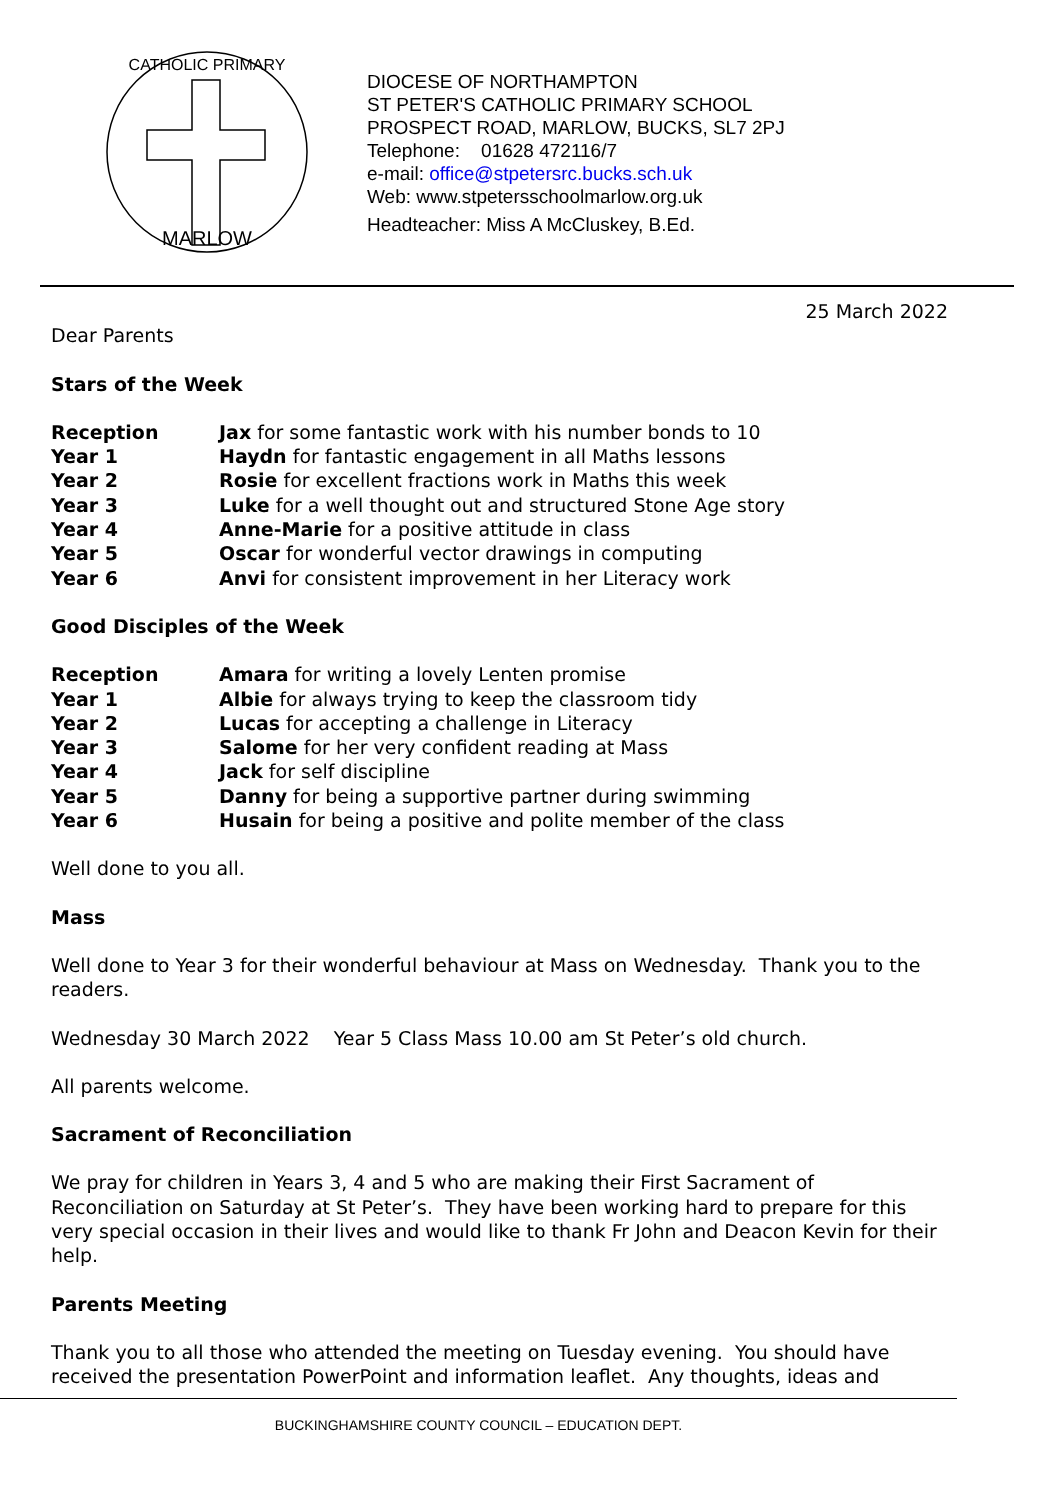MARLOW
CATHOLIC PRIMARY
DIOCESE OF NORTHAMPTON
ST PETER'S CATHOLIC PRIMARY SCHOOL
PROSPECT ROAD, MARLOW, BUCKS, SL7 2PJ
Telephone: 01628 472116/7
e-mail: office@stpetersrc.bucks.sch.uk
Web: www.stpetersschoolmarlow.org.uk
Headteacher: Miss A McCluskey, B.Ed.
25 March 2022
Dear Parents
Stars of the Week
| Reception | Jax for some fantastic work with his number bonds to 10 |
| Year 1 | Haydn for fantastic engagement in all Maths lessons |
| Year 2 | Rosie for excellent fractions work in Maths this week |
| Year 3 | Luke for a well thought out and structured Stone Age story |
| Year 4 | Anne-Marie for a positive attitude in class |
| Year 5 | Oscar for wonderful vector drawings in computing |
| Year 6 | Anvi for consistent improvement in her Literacy work |
Good Disciples of the Week
| Reception | Amara for writing a lovely Lenten promise |
| Year 1 | Albie for always trying to keep the classroom tidy |
| Year 2 | Lucas for accepting a challenge in Literacy |
| Year 3 | Salome for her very confident reading at Mass |
| Year 4 | Jack for self discipline |
| Year 5 | Danny for being a supportive partner during swimming |
| Year 6 | Husain for being a positive and polite member of the class |
Well done to you all.
Mass
Well done to Year 3 for their wonderful behaviour at Mass on Wednesday. Thank you to the readers.
Wednesday 30 March 2022 Year 5 Class Mass 10.00 am St Peter’s old church.
All parents welcome.
Sacrament of Reconciliation
We pray for children in Years 3, 4 and 5 who are making their First Sacrament of Reconciliation on Saturday at St Peter’s. They have been working hard to prepare for this very special occasion in their lives and would like to thank Fr John and Deacon Kevin for their help.
Parents Meeting
Thank you to all those who attended the meeting on Tuesday evening. You should have received the presentation PowerPoint and information leaflet. Any thoughts, ideas and
BUCKINGHAMSHIRE COUNTY COUNCIL – EDUCATION DEPT.